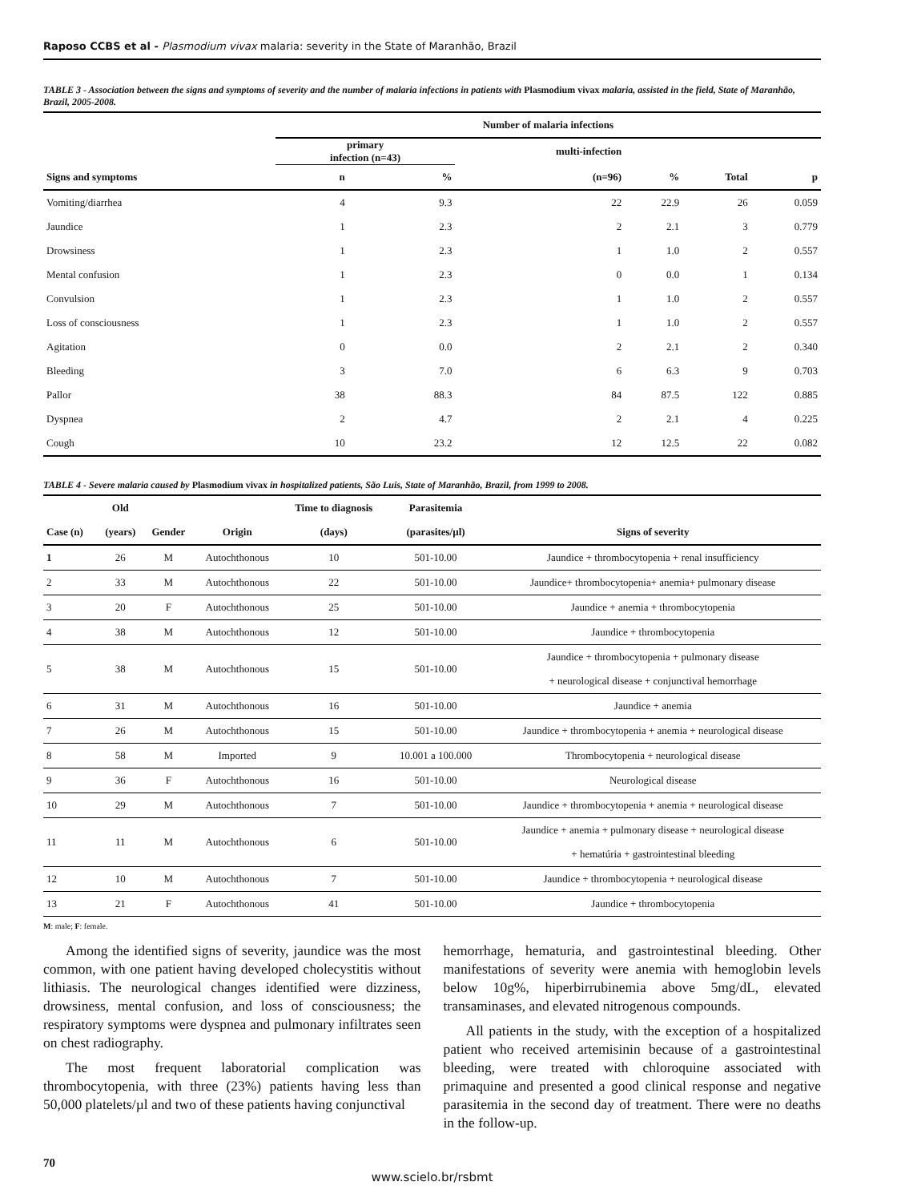Raposo CCBS et al - Plasmodium vivax malaria: severity in the State of Maranhão, Brazil
TABLE 3 - Association between the signs and symptoms of severity and the number of malaria infections in patients with Plasmodium vivax malaria, assisted in the field, State of Maranhão, Brazil, 2005-2008.
| | Number of malaria infections | | | | | |
| --- | --- | --- | --- | --- | --- | --- |
| | primary infection (n=43) | | multi-infection | | | |
| Signs and symptoms | n | % | (n=96) | % | Total | p |
| Vomiting/diarrhea | 4 | 9.3 | 22 | 22.9 | 26 | 0.059 |
| Jaundice | 1 | 2.3 | 2 | 2.1 | 3 | 0.779 |
| Drowsiness | 1 | 2.3 | 1 | 1.0 | 2 | 0.557 |
| Mental confusion | 1 | 2.3 | 0 | 0.0 | 1 | 0.134 |
| Convulsion | 1 | 2.3 | 1 | 1.0 | 2 | 0.557 |
| Loss of consciousness | 1 | 2.3 | 1 | 1.0 | 2 | 0.557 |
| Agitation | 0 | 0.0 | 2 | 2.1 | 2 | 0.340 |
| Bleeding | 3 | 7.0 | 6 | 6.3 | 9 | 0.703 |
| Pallor | 38 | 88.3 | 84 | 87.5 | 122 | 0.885 |
| Dyspnea | 2 | 4.7 | 2 | 2.1 | 4 | 0.225 |
| Cough | 10 | 23.2 | 12 | 12.5 | 22 | 0.082 |
TABLE 4 - Severe malaria caused by Plasmodium vivax in hospitalized patients, São Luis, State of Maranhão, Brazil, from 1999 to 2008.
| | Old | | | Time to diagnosis | Parasitemia | |
| --- | --- | --- | --- | --- | --- | --- |
| Case (n) | (years) | Gender | Origin | (days) | (parasites/µl) | Signs of severity |
| 1 | 26 | M | Autochthonous | 10 | 501-10.00 | Jaundice + thrombocytopenia + renal insufficiency |
| 2 | 33 | M | Autochthonous | 22 | 501-10.00 | Jaundice+ thrombocytopenia+ anemia+ pulmonary disease |
| 3 | 20 | F | Autochthonous | 25 | 501-10.00 | Jaundice + anemia + thrombocytopenia |
| 4 | 38 | M | Autochthonous | 12 | 501-10.00 | Jaundice + thrombocytopenia |
| 5 | 38 | M | Autochthonous | 15 | 501-10.00 | Jaundice + thrombocytopenia + pulmonary disease + neurological disease + conjunctival hemorrhage |
| 6 | 31 | M | Autochthonous | 16 | 501-10.00 | Jaundice + anemia |
| 7 | 26 | M | Autochthonous | 15 | 501-10.00 | Jaundice + thrombocytopenia + anemia + neurological disease |
| 8 | 58 | M | Imported | 9 | 10.001 a 100.000 | Thrombocytopenia + neurological disease |
| 9 | 36 | F | Autochthonous | 16 | 501-10.00 | Neurological disease |
| 10 | 29 | M | Autochthonous | 7 | 501-10.00 | Jaundice + thrombocytopenia + anemia + neurological disease |
| 11 | 11 | M | Autochthonous | 6 | 501-10.00 | Jaundice + anemia + pulmonary disease + neurological disease + hematúria + gastrointestinal bleeding |
| 12 | 10 | M | Autochthonous | 7 | 501-10.00 | Jaundice + thrombocytopenia + neurological disease |
| 13 | 21 | F | Autochthonous | 41 | 501-10.00 | Jaundice + thrombocytopenia |
M: male; F: female.
Among the identified signs of severity, jaundice was the most common, with one patient having developed cholecystitis without lithiasis. The neurological changes identified were dizziness, drowsiness, mental confusion, and loss of consciousness; the respiratory symptoms were dyspnea and pulmonary infiltrates seen on chest radiography.
The most frequent laboratorial complication was thrombocytopenia, with three (23%) patients having less than 50,000 platelets/µl and two of these patients having conjunctival
hemorrhage, hematuria, and gastrointestinal bleeding. Other manifestations of severity were anemia with hemoglobin levels below 10g%, hiperbirrubinemia above 5mg/dL, elevated transaminases, and elevated nitrogenous compounds.
All patients in the study, with the exception of a hospitalized patient who received artemisinin because of a gastrointestinal bleeding, were treated with chloroquine associated with primaquine and presented a good clinical response and negative parasitemia in the second day of treatment. There were no deaths in the follow-up.
70
www.scielo.br/rsbmt